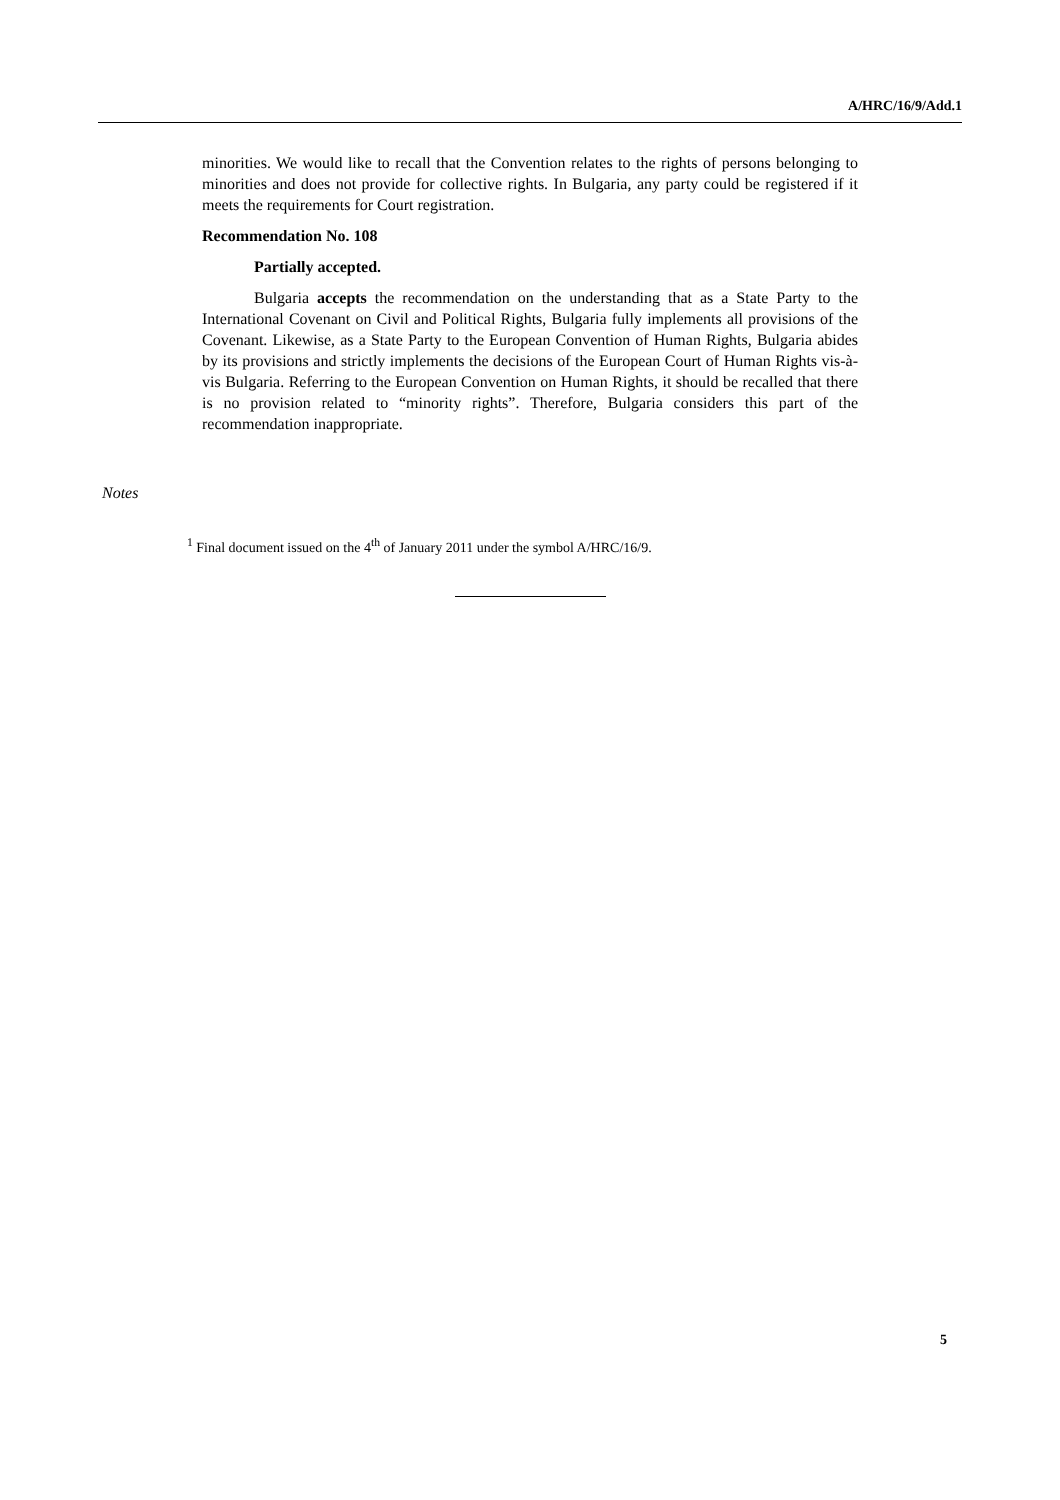A/HRC/16/9/Add.1
minorities. We would like to recall that the Convention relates to the rights of persons belonging to minorities and does not provide for collective rights. In Bulgaria, any party could be registered if it meets the requirements for Court registration.
Recommendation No. 108
Partially accepted.
Bulgaria accepts the recommendation on the understanding that as a State Party to the International Covenant on Civil and Political Rights, Bulgaria fully implements all provisions of the Covenant. Likewise, as a State Party to the European Convention of Human Rights, Bulgaria abides by its provisions and strictly implements the decisions of the European Court of Human Rights vis-à-vis Bulgaria. Referring to the European Convention on Human Rights, it should be recalled that there is no provision related to “minority rights”. Therefore, Bulgaria considers this part of the recommendation inappropriate.
Notes
<sup>1</sup> Final document issued on the 4<sup>th</sup> of January 2011 under the symbol A/HRC/16/9.
5